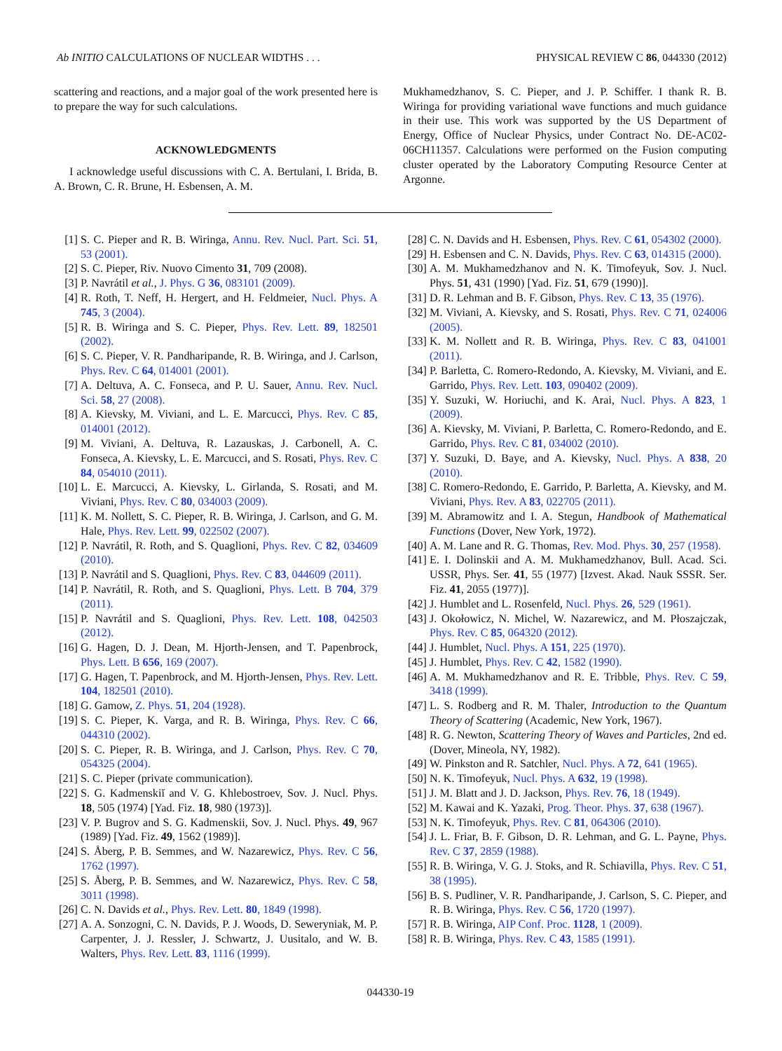Ab INITIO CALCULATIONS OF NUCLEAR WIDTHS . . . PHYSICAL REVIEW C 86, 044330 (2012)
scattering and reactions, and a major goal of the work presented here is to prepare the way for such calculations.
ACKNOWLEDGMENTS
I acknowledge useful discussions with C. A. Bertulani, I. Brida, B. A. Brown, C. R. Brune, H. Esbensen, A. M.
Mukhamedzhanov, S. C. Pieper, and J. P. Schiffer. I thank R. B. Wiringa for providing variational wave functions and much guidance in their use. This work was supported by the US Department of Energy, Office of Nuclear Physics, under Contract No. DE-AC02-06CH11357. Calculations were performed on the Fusion computing cluster operated by the Laboratory Computing Resource Center at Argonne.
[1] S. C. Pieper and R. B. Wiringa, Annu. Rev. Nucl. Part. Sci. 51, 53 (2001).
[2] S. C. Pieper, Riv. Nuovo Cimento 31, 709 (2008).
[3] P. Navrátil et al., J. Phys. G 36, 083101 (2009).
[4] R. Roth, T. Neff, H. Hergert, and H. Feldmeier, Nucl. Phys. A 745, 3 (2004).
[5] R. B. Wiringa and S. C. Pieper, Phys. Rev. Lett. 89, 182501 (2002).
[6] S. C. Pieper, V. R. Pandharipande, R. B. Wiringa, and J. Carlson, Phys. Rev. C 64, 014001 (2001).
[7] A. Deltuva, A. C. Fonseca, and P. U. Sauer, Annu. Rev. Nucl. Sci. 58, 27 (2008).
[8] A. Kievsky, M. Viviani, and L. E. Marcucci, Phys. Rev. C 85, 014001 (2012).
[9] M. Viviani, A. Deltuva, R. Lazauskas, J. Carbonell, A. C. Fonseca, A. Kievsky, L. E. Marcucci, and S. Rosati, Phys. Rev. C 84, 054010 (2011).
[10] L. E. Marcucci, A. Kievsky, L. Girlanda, S. Rosati, and M. Viviani, Phys. Rev. C 80, 034003 (2009).
[11] K. M. Nollett, S. C. Pieper, R. B. Wiringa, J. Carlson, and G. M. Hale, Phys. Rev. Lett. 99, 022502 (2007).
[12] P. Navrátil, R. Roth, and S. Quaglioni, Phys. Rev. C 82, 034609 (2010).
[13] P. Navrátil and S. Quaglioni, Phys. Rev. C 83, 044609 (2011).
[14] P. Navrátil, R. Roth, and S. Quaglioni, Phys. Lett. B 704, 379 (2011).
[15] P. Navrátil and S. Quaglioni, Phys. Rev. Lett. 108, 042503 (2012).
[16] G. Hagen, D. J. Dean, M. Hjorth-Jensen, and T. Papenbrock, Phys. Lett. B 656, 169 (2007).
[17] G. Hagen, T. Papenbrock, and M. Hjorth-Jensen, Phys. Rev. Lett. 104, 182501 (2010).
[18] G. Gamow, Z. Phys. 51, 204 (1928).
[19] S. C. Pieper, K. Varga, and R. B. Wiringa, Phys. Rev. C 66, 044310 (2002).
[20] S. C. Pieper, R. B. Wiringa, and J. Carlson, Phys. Rev. C 70, 054325 (2004).
[21] S. C. Pieper (private communication).
[22] S. G. Kadmenskiĭ and V. G. Khlebostroev, Sov. J. Nucl. Phys. 18, 505 (1974) [Yad. Fiz. 18, 980 (1973)].
[23] V. P. Bugrov and S. G. Kadmenskii, Sov. J. Nucl. Phys. 49, 967 (1989) [Yad. Fiz. 49, 1562 (1989)].
[24] S. Åberg, P. B. Semmes, and W. Nazarewicz, Phys. Rev. C 56, 1762 (1997).
[25] S. Åberg, P. B. Semmes, and W. Nazarewicz, Phys. Rev. C 58, 3011 (1998).
[26] C. N. Davids et al., Phys. Rev. Lett. 80, 1849 (1998).
[27] A. A. Sonzogni, C. N. Davids, P. J. Woods, D. Seweryniak, M. P. Carpenter, J. J. Ressler, J. Schwartz, J. Uusitalo, and W. B. Walters, Phys. Rev. Lett. 83, 1116 (1999).
[28] C. N. Davids and H. Esbensen, Phys. Rev. C 61, 054302 (2000).
[29] H. Esbensen and C. N. Davids, Phys. Rev. C 63, 014315 (2000).
[30] A. M. Mukhamedzhanov and N. K. Timofeyuk, Sov. J. Nucl. Phys. 51, 431 (1990) [Yad. Fiz. 51, 679 (1990)].
[31] D. R. Lehman and B. F. Gibson, Phys. Rev. C 13, 35 (1976).
[32] M. Viviani, A. Kievsky, and S. Rosati, Phys. Rev. C 71, 024006 (2005).
[33] K. M. Nollett and R. B. Wiringa, Phys. Rev. C 83, 041001 (2011).
[34] P. Barletta, C. Romero-Redondo, A. Kievsky, M. Viviani, and E. Garrido, Phys. Rev. Lett. 103, 090402 (2009).
[35] Y. Suzuki, W. Horiuchi, and K. Arai, Nucl. Phys. A 823, 1 (2009).
[36] A. Kievsky, M. Viviani, P. Barletta, C. Romero-Redondo, and E. Garrido, Phys. Rev. C 81, 034002 (2010).
[37] Y. Suzuki, D. Baye, and A. Kievsky, Nucl. Phys. A 838, 20 (2010).
[38] C. Romero-Redondo, E. Garrido, P. Barletta, A. Kievsky, and M. Viviani, Phys. Rev. A 83, 022705 (2011).
[39] M. Abramowitz and I. A. Stegun, Handbook of Mathematical Functions (Dover, New York, 1972).
[40] A. M. Lane and R. G. Thomas, Rev. Mod. Phys. 30, 257 (1958).
[41] E. I. Dolinskii and A. M. Mukhamedzhanov, Bull. Acad. Sci. USSR, Phys. Ser. 41, 55 (1977) [Izvest. Akad. Nauk SSSR. Ser. Fiz. 41, 2055 (1977)].
[42] J. Humblet and L. Rosenfeld, Nucl. Phys. 26, 529 (1961).
[43] J. Okołowicz, N. Michel, W. Nazarewicz, and M. Płoszajczak, Phys. Rev. C 85, 064320 (2012).
[44] J. Humblet, Nucl. Phys. A 151, 225 (1970).
[45] J. Humblet, Phys. Rev. C 42, 1582 (1990).
[46] A. M. Mukhamedzhanov and R. E. Tribble, Phys. Rev. C 59, 3418 (1999).
[47] L. S. Rodberg and R. M. Thaler, Introduction to the Quantum Theory of Scattering (Academic, New York, 1967).
[48] R. G. Newton, Scattering Theory of Waves and Particles, 2nd ed. (Dover, Mineola, NY, 1982).
[49] W. Pinkston and R. Satchler, Nucl. Phys. A 72, 641 (1965).
[50] N. K. Timofeyuk, Nucl. Phys. A 632, 19 (1998).
[51] J. M. Blatt and J. D. Jackson, Phys. Rev. 76, 18 (1949).
[52] M. Kawai and K. Yazaki, Prog. Theor. Phys. 37, 638 (1967).
[53] N. K. Timofeyuk, Phys. Rev. C 81, 064306 (2010).
[54] J. L. Friar, B. F. Gibson, D. R. Lehman, and G. L. Payne, Phys. Rev. C 37, 2859 (1988).
[55] R. B. Wiringa, V. G. J. Stoks, and R. Schiavilla, Phys. Rev. C 51, 38 (1995).
[56] B. S. Pudliner, V. R. Pandharipande, J. Carlson, S. C. Pieper, and R. B. Wiringa, Phys. Rev. C 56, 1720 (1997).
[57] R. B. Wiringa, AIP Conf. Proc. 1128, 1 (2009).
[58] R. B. Wiringa, Phys. Rev. C 43, 1585 (1991).
044330-19